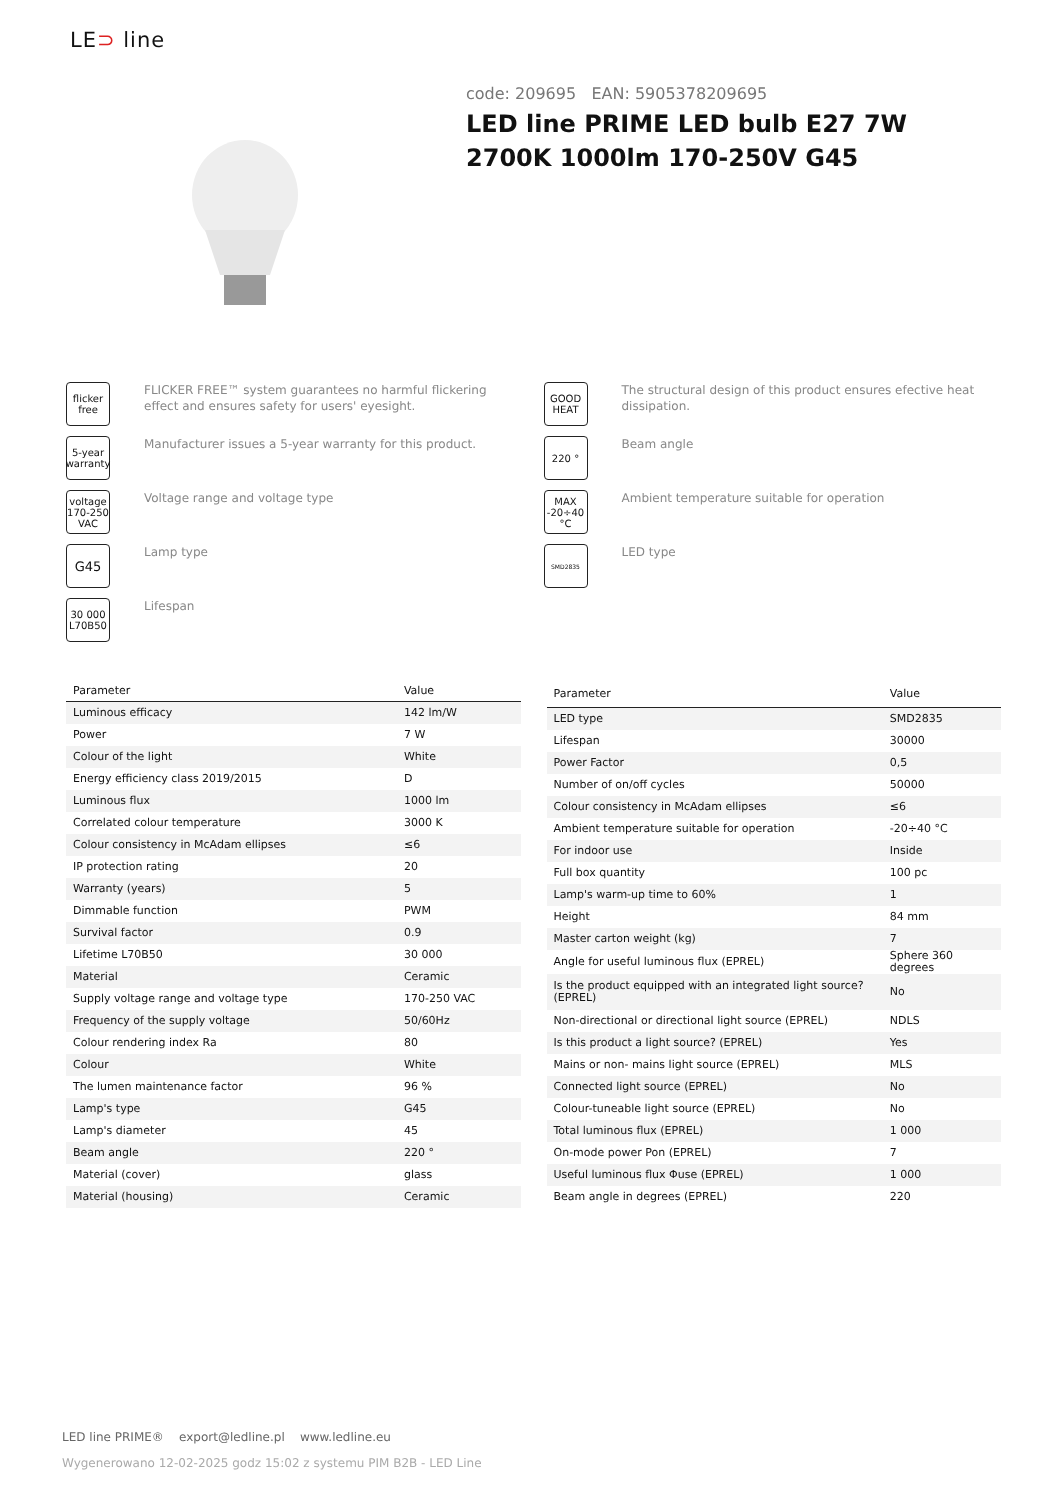LE⊃ line
code: 209695 EAN: 5905378209695
LED line PRIME LED bulb E27 7W 2700K 1000lm 170-250V G45
flicker free
FLICKER FREE™ system guarantees no harmful flickering effect and ensures safety for users' eyesight.
GOOD HEAT
The structural design of this product ensures efective heat dissipation.
5-year warranty
Manufacturer issues a 5-year warranty for this product.
220 °
Beam angle
voltage 170-250 VAC
Voltage range and voltage type
MAX -20÷40 °C
Ambient temperature suitable for operation
G45
Lamp type
SMD2835
LED type
30 000 L70B50
Lifespan
| Parameter | Value |
| --- | --- |
| Luminous efficacy | 142 lm/W |
| Power | 7 W |
| Colour of the light | White |
| Energy efficiency class 2019/2015 | D |
| Luminous flux | 1000 lm |
| Correlated colour temperature | 3000 K |
| Colour consistency in McAdam ellipses | ≤6 |
| IP protection rating | 20 |
| Warranty (years) | 5 |
| Dimmable function | PWM |
| Survival factor | 0.9 |
| Lifetime L70B50 | 30 000 |
| Material | Ceramic |
| Supply voltage range and voltage type | 170-250 VAC |
| Frequency of the supply voltage | 50/60Hz |
| Colour rendering index Ra | 80 |
| Colour | White |
| The lumen maintenance factor | 96 % |
| Lamp's type | G45 |
| Lamp's diameter | 45 |
| Beam angle | 220 ° |
| Material (cover) | glass |
| Material (housing) | Ceramic |
| Parameter | Value |
| --- | --- |
| LED type | SMD2835 |
| Lifespan | 30000 |
| Power Factor | 0,5 |
| Number of on/off cycles | 50000 |
| Colour consistency in McAdam ellipses | ≤6 |
| Ambient temperature suitable for operation | -20÷40 °C |
| For indoor use | Inside |
| Full box quantity | 100 pc |
| Lamp's warm-up time to 60% | 1 |
| Height | 84 mm |
| Master carton weight (kg) | 7 |
| Angle for useful luminous flux (EPREL) | Sphere 360 degrees |
| Is the product equipped with an integrated light source? (EPREL) | No |
| Non-directional or directional light source (EPREL) | NDLS |
| Is this product a light source? (EPREL) | Yes |
| Mains or non- mains light source (EPREL) | MLS |
| Connected light source (EPREL) | No |
| Colour-tuneable light source (EPREL) | No |
| Total luminous flux (EPREL) | 1 000 |
| On-mode power Pon (EPREL) | 7 |
| Useful luminous flux Φuse (EPREL) | 1 000 |
| Beam angle in degrees (EPREL) | 220 |
LED line PRIME® export@ledline.pl www.ledline.eu
Wygenerowano 12-02-2025 godz 15:02 z systemu PIM B2B - LED Line